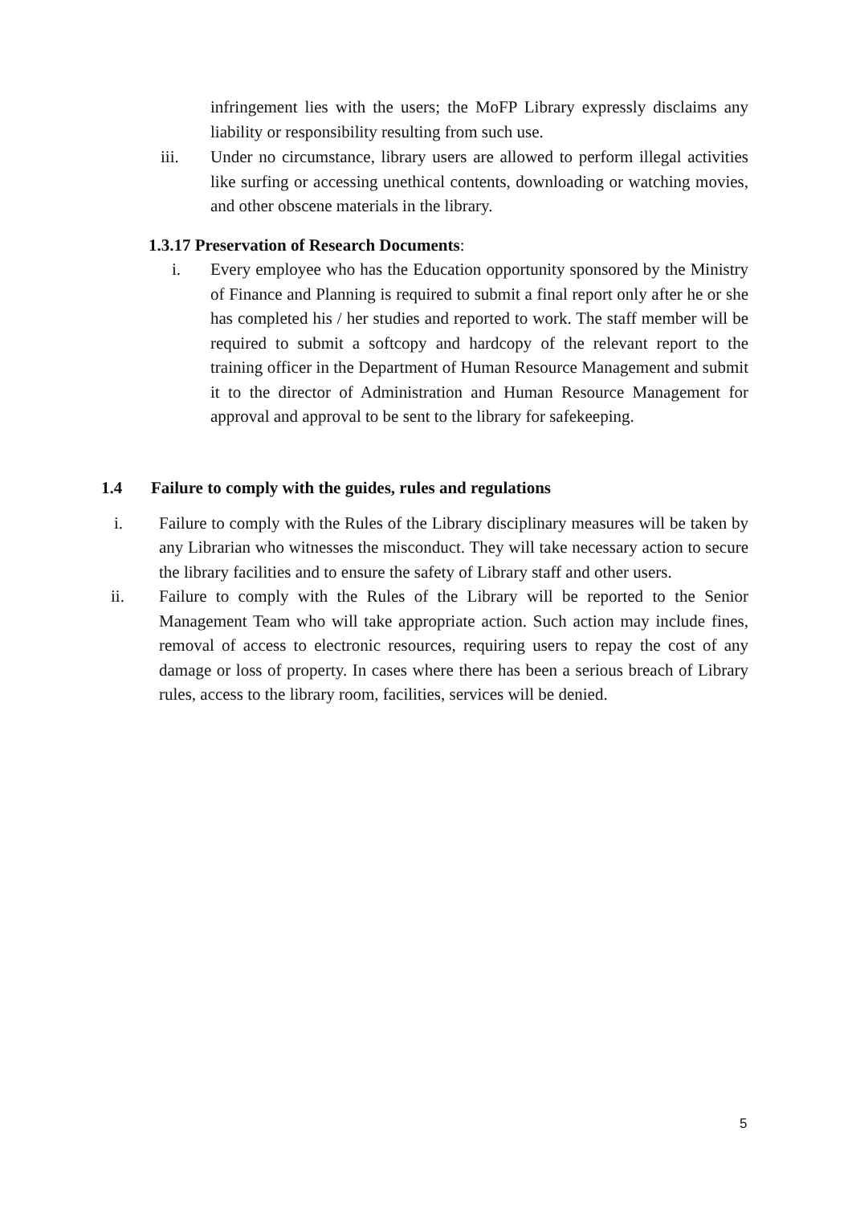infringement lies with the users; the MoFP Library expressly disclaims any liability or responsibility resulting from such use.
iii. Under no circumstance, library users are allowed to perform illegal activities like surfing or accessing unethical contents, downloading or watching movies, and other obscene materials in the library.
1.3.17 Preservation of Research Documents:
i. Every employee who has the Education opportunity sponsored by the Ministry of Finance and Planning is required to submit a final report only after he or she has completed his / her studies and reported to work. The staff member will be required to submit a softcopy and hardcopy of the relevant report to the training officer in the Department of Human Resource Management and submit it to the director of Administration and Human Resource Management for approval and approval to be sent to the library for safekeeping.
1.4 Failure to comply with the guides, rules and regulations
i. Failure to comply with the Rules of the Library disciplinary measures will be taken by any Librarian who witnesses the misconduct. They will take necessary action to secure the library facilities and to ensure the safety of Library staff and other users.
ii. Failure to comply with the Rules of the Library will be reported to the Senior Management Team who will take appropriate action. Such action may include fines, removal of access to electronic resources, requiring users to repay the cost of any damage or loss of property. In cases where there has been a serious breach of Library rules, access to the library room, facilities, services will be denied.
5